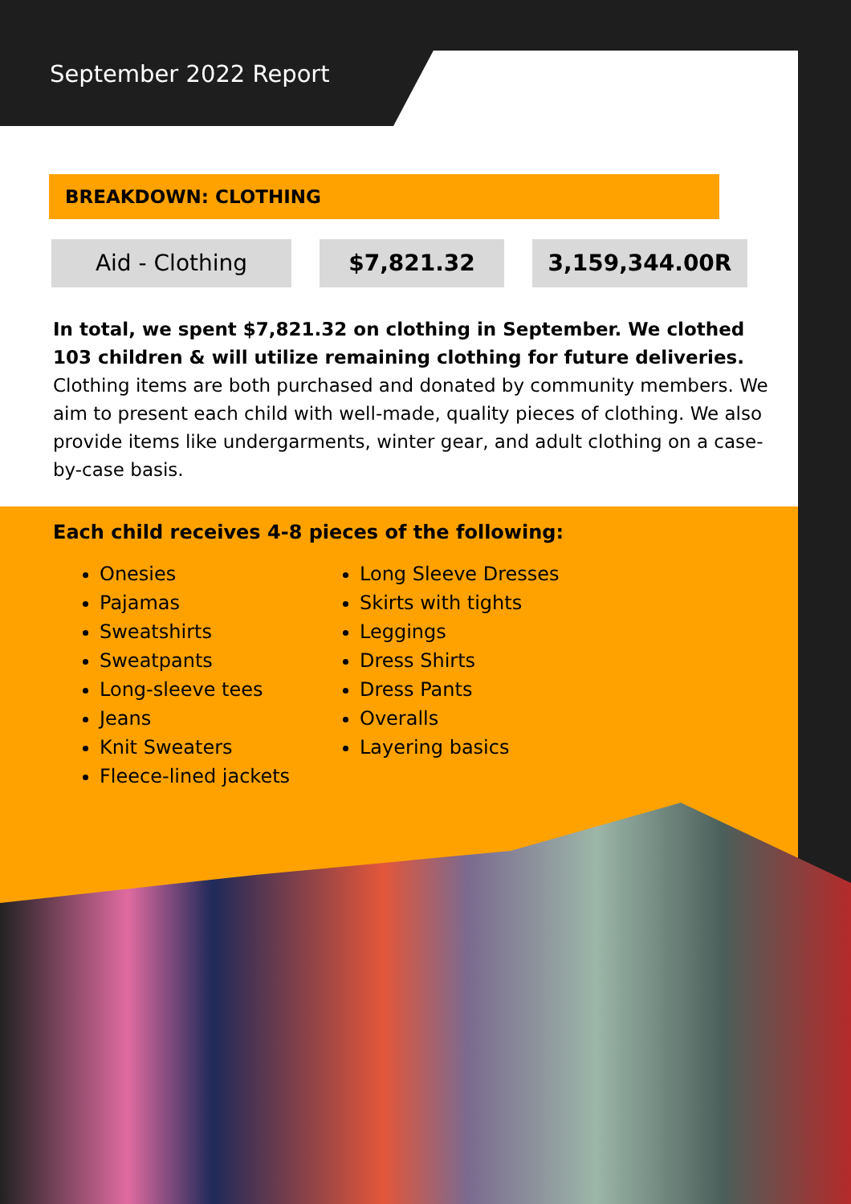September 2022 Report
BREAKDOWN: CLOTHING
Aid - Clothing $7,821.32 3,159,344.00R
In total, we spent $7,821.32 on clothing in September. We clothed 103 children & will utilize remaining clothing for future deliveries. Clothing items are both purchased and donated by community members. We aim to present each child with well-made, quality pieces of clothing. We also provide items like undergarments, winter gear, and adult clothing on a case-by-case basis.
Each child receives 4-8 pieces of the following:
Onesies
Pajamas
Sweatshirts
Sweatpants
Long-sleeve tees
Jeans
Knit Sweaters
Fleece-lined jackets
Long Sleeve Dresses
Skirts with tights
Leggings
Dress Shirts
Dress Pants
Overalls
Layering basics